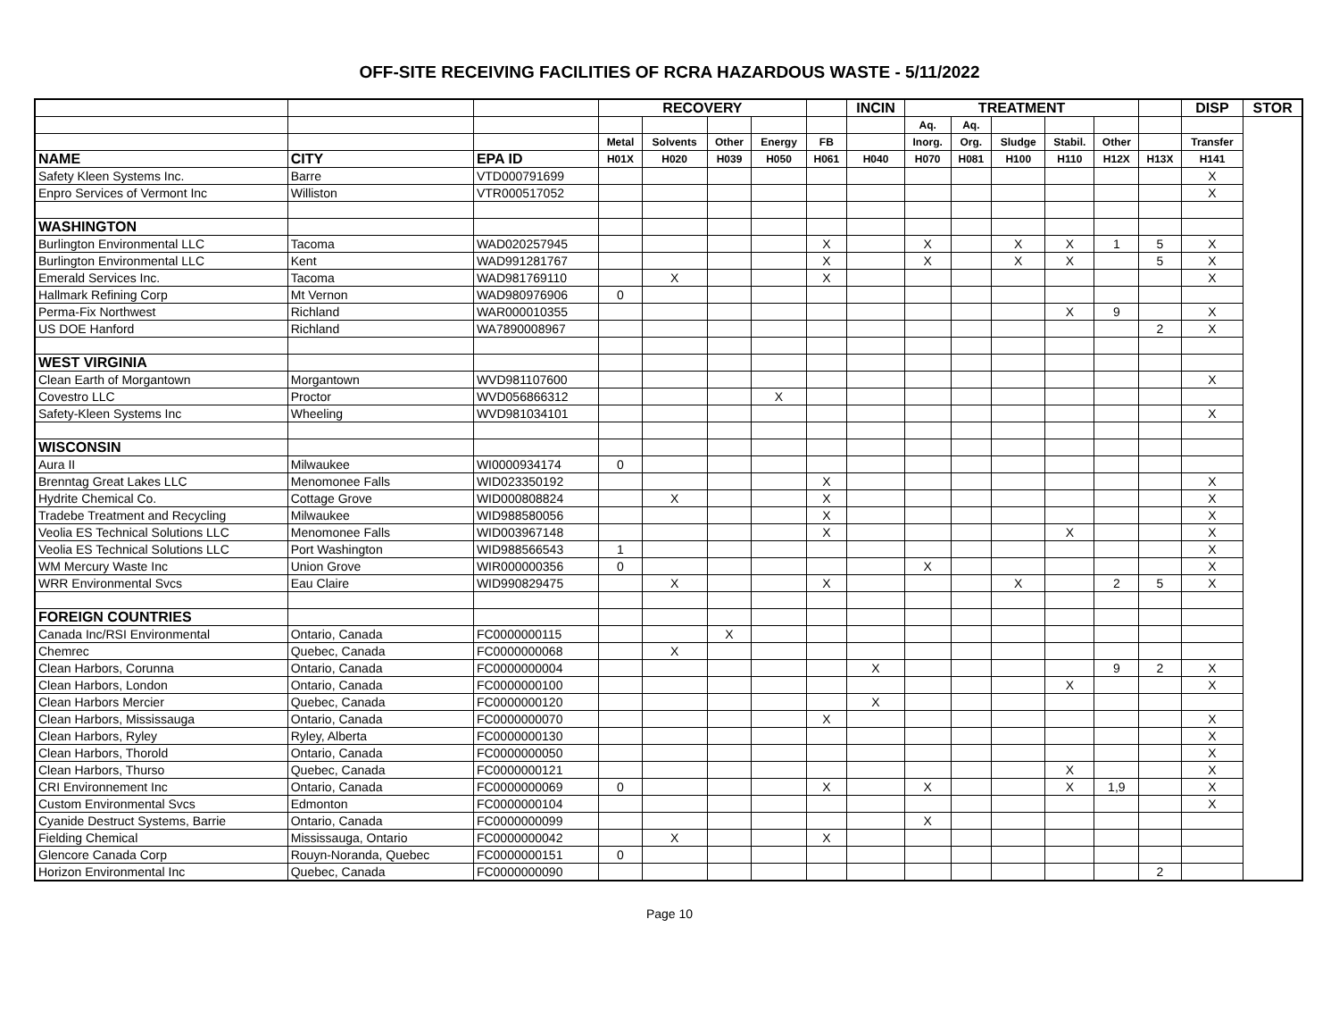OFF-SITE RECEIVING FACILITIES OF RCRA HAZARDOUS WASTE - 5/11/2022
| | | | RECOVERY | | | | | INCIN | TREATMENT | | | | | | DISP | STOR |
| --- | --- | --- | --- | --- | --- | --- | --- | --- | --- | --- | --- | --- | --- | --- | --- | --- |
| | | | | | | | | | Aq. | Aq. | | | | | | |
| | | | Metal | Solvents | Other | Energy | FB | | Inorg. | Org. | Sludge | Stabil. | Other | | Transfer | |
| NAME | CITY | EPA ID | H01X | H020 | H039 | H050 | H061 | H040 | H070 | H081 | H100 | H110 | H12X | H13X | H141 | |
| Safety Kleen Systems Inc. | Barre | VTD000791699 | | | | | | | | | | | | | X | |
| Enpro Services of Vermont Inc | Williston | VTR000517052 | | | | | | | | | | | | | X | |
| WASHINGTON | | | | | | | | | | | | | | | | |
| Burlington Environmental LLC | Tacoma | WAD020257945 | | | | | X | | X | | X | X | 1 | 5 | X | |
| Burlington Environmental LLC | Kent | WAD991281767 | | | | | X | | X | | X | X | | 5 | X | |
| Emerald Services Inc. | Tacoma | WAD981769110 | | X | | | X | | | | | | | | X | |
| Hallmark Refining Corp | Mt Vernon | WAD980976906 | 0 | | | | | | | | | | | | | |
| Perma-Fix Northwest | Richland | WAR000010355 | | | | | | | | | | X | 9 | | X | |
| US DOE Hanford | Richland | WA7890008967 | | | | | | | | | | | | 2 | X | |
| WEST VIRGINIA | | | | | | | | | | | | | | | | |
| Clean Earth of Morgantown | Morgantown | WVD981107600 | | | | | | | | | | | | | X | |
| Covestro LLC | Proctor | WVD056866312 | | | | X | | | | | | | | | | |
| Safety-Kleen Systems Inc | Wheeling | WVD981034101 | | | | | | | | | | | | | X | |
| WISCONSIN | | | | | | | | | | | | | | | | |
| Aura II | Milwaukee | WI0000934174 | 0 | | | | | | | | | | | | | |
| Brenntag Great Lakes LLC | Menomonee Falls | WID023350192 | | | | | X | | | | | | | | X | |
| Hydrite Chemical Co. | Cottage Grove | WID000808824 | | X | | | X | | | | | | | | X | |
| Tradebe Treatment and Recycling | Milwaukee | WID988580056 | | | | | X | | | | | | | | X | |
| Veolia ES Technical Solutions LLC | Menomonee Falls | WID003967148 | | | | | X | | | | | X | | | X | |
| Veolia ES Technical Solutions LLC | Port Washington | WID988566543 | 1 | | | | | | | | | | | | X | |
| WM Mercury Waste Inc | Union Grove | WIR000000356 | 0 | | | | | | X | | | | | | X | |
| WRR Environmental Svcs | Eau Claire | WID990829475 | | X | | | X | | | | X | | 2 | 5 | X | |
| FOREIGN COUNTRIES | | | | | | | | | | | | | | | | |
| Canada Inc/RSI Environmental | Ontario, Canada | FC0000000115 | | | X | | | | | | | | | | | |
| Chemrec | Quebec, Canada | FC0000000068 | | X | | | | | | | | | | | | |
| Clean Harbors, Corunna | Ontario, Canada | FC0000000004 | | | | | | X | | | | | 9 | 2 | X | |
| Clean Harbors, London | Ontario, Canada | FC0000000100 | | | | | | | | | | X | | | X | |
| Clean Harbors Mercier | Quebec, Canada | FC0000000120 | | | | | | X | | | | | | | | |
| Clean Harbors, Mississauga | Ontario, Canada | FC0000000070 | | | | | X | | | | | | | | X | |
| Clean Harbors, Ryley | Ryley, Alberta | FC0000000130 | | | | | | | | | | | | | X | |
| Clean Harbors, Thorold | Ontario, Canada | FC0000000050 | | | | | | | | | | | | | X | |
| Clean Harbors, Thurso | Quebec, Canada | FC0000000121 | | | | | | | | | | X | | | X | |
| CRI Environnement Inc | Ontario, Canada | FC0000000069 | 0 | | | | X | | X | | | X | 1,9 | | X | |
| Custom Environmental Svcs | Edmonton | FC0000000104 | | | | | | | | | | | | | X | |
| Cyanide Destruct Systems, Barrie | Ontario, Canada | FC0000000099 | | | | | | | X | | | | | | | |
| Fielding Chemical | Mississauga, Ontario | FC0000000042 | | X | | | X | | | | | | | | | |
| Glencore Canada Corp | Rouyn-Noranda, Quebec | FC0000000151 | 0 | | | | | | | | | | | | | |
| Horizon Environmental Inc | Quebec, Canada | FC0000000090 | | | | | | | | | | | | 2 | | |
Page 10